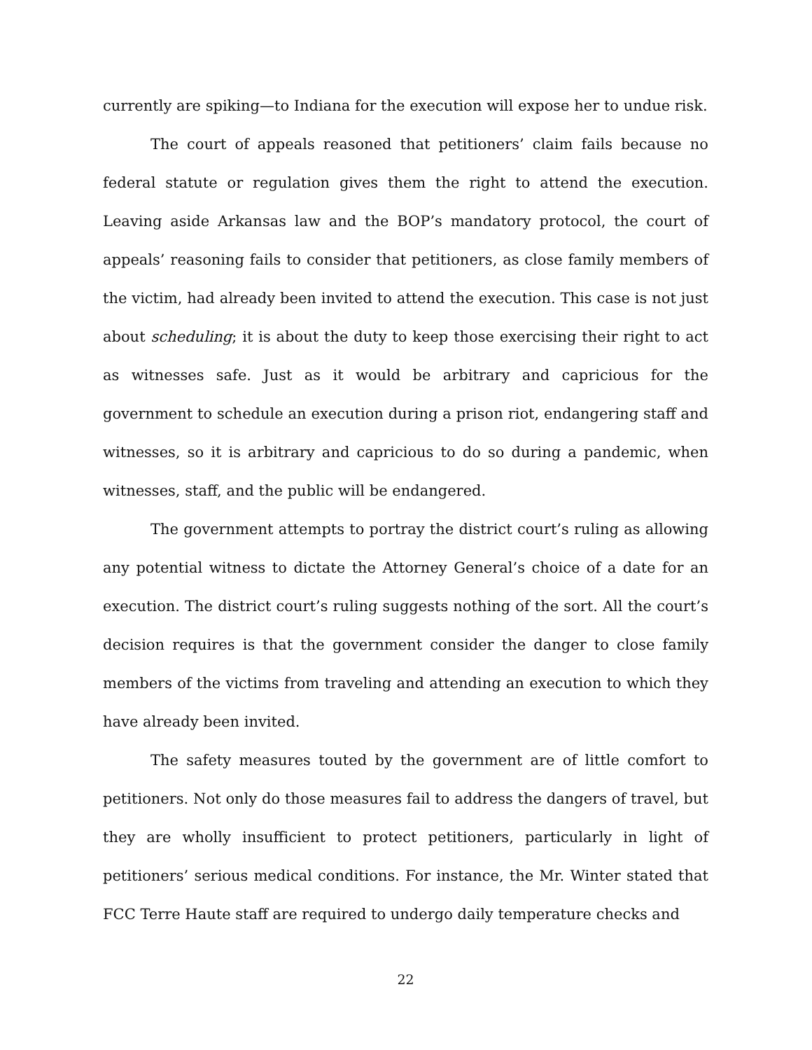currently are spiking—to Indiana for the execution will expose her to undue risk.
The court of appeals reasoned that petitioners’ claim fails because no federal statute or regulation gives them the right to attend the execution. Leaving aside Arkansas law and the BOP’s mandatory protocol, the court of appeals’ reasoning fails to consider that petitioners, as close family members of the victim, had already been invited to attend the execution. This case is not just about scheduling; it is about the duty to keep those exercising their right to act as witnesses safe. Just as it would be arbitrary and capricious for the government to schedule an execution during a prison riot, endangering staff and witnesses, so it is arbitrary and capricious to do so during a pandemic, when witnesses, staff, and the public will be endangered.
The government attempts to portray the district court’s ruling as allowing any potential witness to dictate the Attorney General’s choice of a date for an execution. The district court’s ruling suggests nothing of the sort. All the court’s decision requires is that the government consider the danger to close family members of the victims from traveling and attending an execution to which they have already been invited.
The safety measures touted by the government are of little comfort to petitioners. Not only do those measures fail to address the dangers of travel, but they are wholly insufficient to protect petitioners, particularly in light of petitioners’ serious medical conditions. For instance, the Mr. Winter stated that FCC Terre Haute staff are required to undergo daily temperature checks and
22